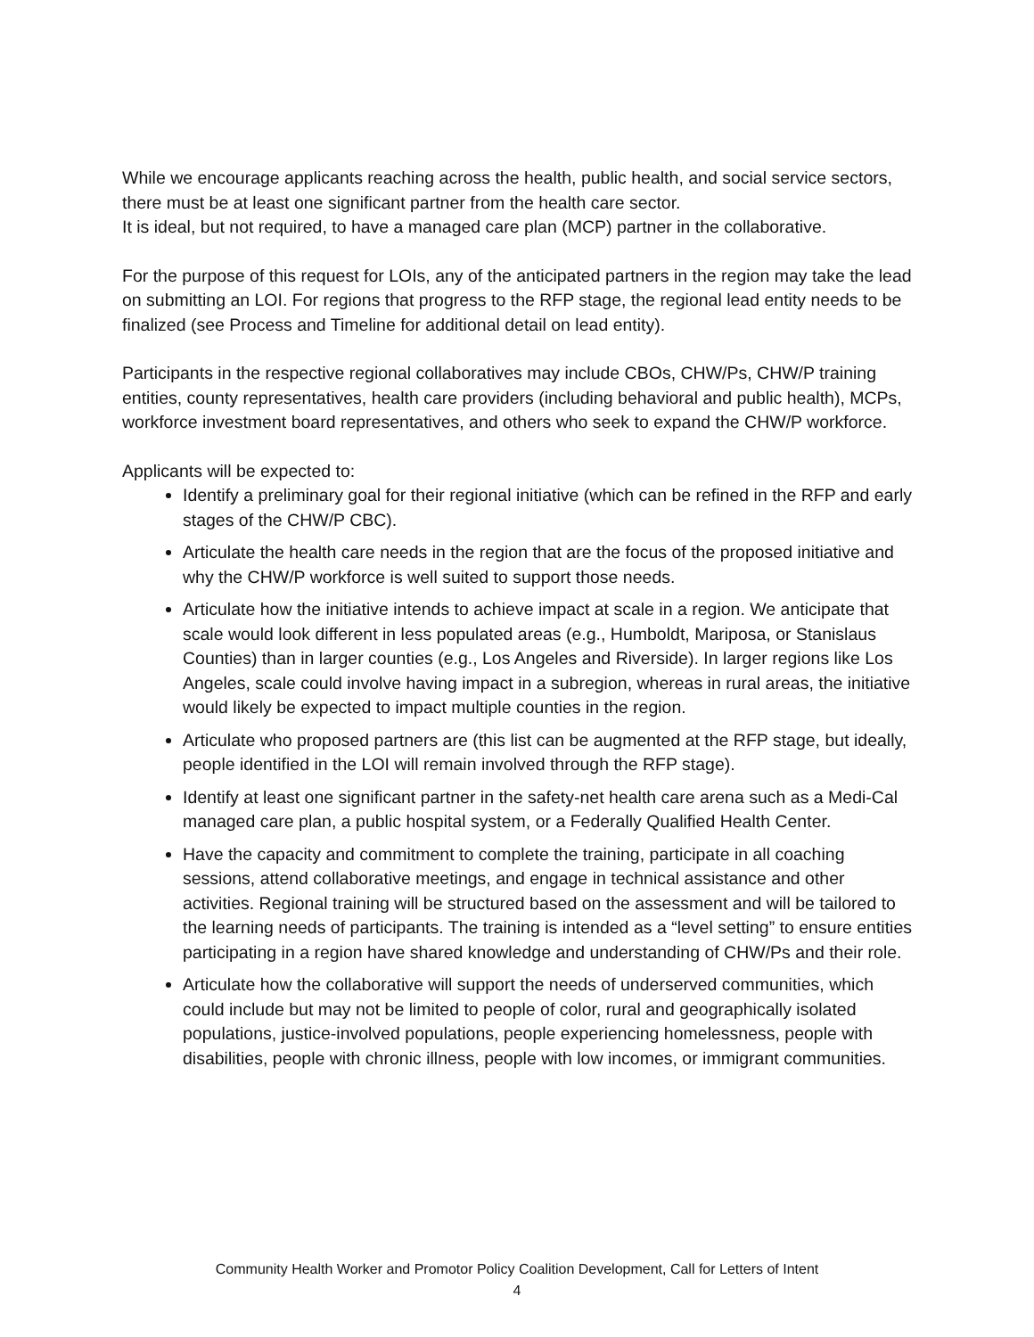While we encourage applicants reaching across the health, public health, and social service sectors, there must be at least one significant partner from the health care sector.
It is ideal, but not required, to have a managed care plan (MCP) partner in the collaborative.
For the purpose of this request for LOIs, any of the anticipated partners in the region may take the lead on submitting an LOI. For regions that progress to the RFP stage, the regional lead entity needs to be finalized (see Process and Timeline for additional detail on lead entity).
Participants in the respective regional collaboratives may include CBOs, CHW/Ps, CHW/P training entities, county representatives, health care providers (including behavioral and public health), MCPs, workforce investment board representatives, and others who seek to expand the CHW/P workforce.
Applicants will be expected to:
Identify a preliminary goal for their regional initiative (which can be refined in the RFP and early stages of the CHW/P CBC).
Articulate the health care needs in the region that are the focus of the proposed initiative and why the CHW/P workforce is well suited to support those needs.
Articulate how the initiative intends to achieve impact at scale in a region. We anticipate that scale would look different in less populated areas (e.g., Humboldt, Mariposa, or Stanislaus Counties) than in larger counties (e.g., Los Angeles and Riverside). In larger regions like Los Angeles, scale could involve having impact in a subregion, whereas in rural areas, the initiative would likely be expected to impact multiple counties in the region.
Articulate who proposed partners are (this list can be augmented at the RFP stage, but ideally, people identified in the LOI will remain involved through the RFP stage).
Identify at least one significant partner in the safety-net health care arena such as a Medi-Cal managed care plan, a public hospital system, or a Federally Qualified Health Center.
Have the capacity and commitment to complete the training, participate in all coaching sessions, attend collaborative meetings, and engage in technical assistance and other activities. Regional training will be structured based on the assessment and will be tailored to the learning needs of participants. The training is intended as a “level setting” to ensure entities participating in a region have shared knowledge and understanding of CHW/Ps and their role.
Articulate how the collaborative will support the needs of underserved communities, which could include but may not be limited to people of color, rural and geographically isolated populations, justice-involved populations, people experiencing homelessness, people with disabilities, people with chronic illness, people with low incomes, or immigrant communities.
Community Health Worker and Promotor Policy Coalition Development, Call for Letters of Intent
4